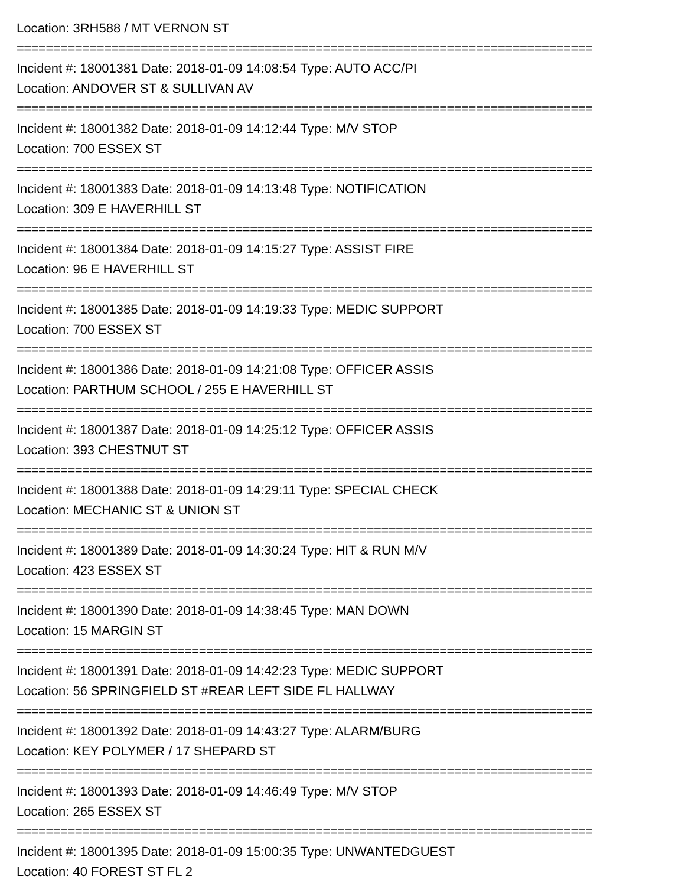Location: 3RH588 / MT VERNON ST
===============================================================================
Incident #: 18001381 Date: 2018-01-09 14:08:54 Type: AUTO ACC/PI
Location: ANDOVER ST & SULLIVAN AV
===============================================================================
Incident #: 18001382 Date: 2018-01-09 14:12:44 Type: M/V STOP
Location: 700 ESSEX ST
===============================================================================
Incident #: 18001383 Date: 2018-01-09 14:13:48 Type: NOTIFICATION
Location: 309 E HAVERHILL ST
===============================================================================
Incident #: 18001384 Date: 2018-01-09 14:15:27 Type: ASSIST FIRE
Location: 96 E HAVERHILL ST
===============================================================================
Incident #: 18001385 Date: 2018-01-09 14:19:33 Type: MEDIC SUPPORT
Location: 700 ESSEX ST
===============================================================================
Incident #: 18001386 Date: 2018-01-09 14:21:08 Type: OFFICER ASSIS
Location: PARTHUM SCHOOL / 255 E HAVERHILL ST
===============================================================================
Incident #: 18001387 Date: 2018-01-09 14:25:12 Type: OFFICER ASSIS
Location: 393 CHESTNUT ST
===============================================================================
Incident #: 18001388 Date: 2018-01-09 14:29:11 Type: SPECIAL CHECK
Location: MECHANIC ST & UNION ST
===============================================================================
Incident #: 18001389 Date: 2018-01-09 14:30:24 Type: HIT & RUN M/V
Location: 423 ESSEX ST
===============================================================================
Incident #: 18001390 Date: 2018-01-09 14:38:45 Type: MAN DOWN
Location: 15 MARGIN ST
===============================================================================
Incident #: 18001391 Date: 2018-01-09 14:42:23 Type: MEDIC SUPPORT
Location: 56 SPRINGFIELD ST #REAR LEFT SIDE FL HALLWAY
===============================================================================
Incident #: 18001392 Date: 2018-01-09 14:43:27 Type: ALARM/BURG
Location: KEY POLYMER / 17 SHEPARD ST
===============================================================================
Incident #: 18001393 Date: 2018-01-09 14:46:49 Type: M/V STOP
Location: 265 ESSEX ST
===============================================================================
Incident #: 18001395 Date: 2018-01-09 15:00:35 Type: UNWANTEDGUEST
Location: 40 FOREST ST FL 2